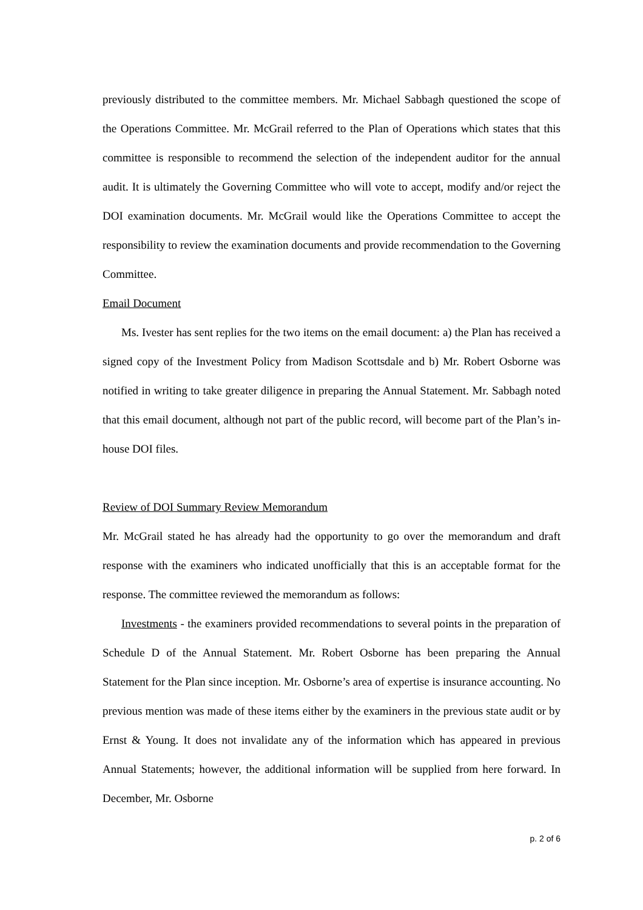previously distributed to the committee members. Mr. Michael Sabbagh questioned the scope of the Operations Committee. Mr. McGrail referred to the Plan of Operations which states that this committee is responsible to recommend the selection of the independent auditor for the annual audit. It is ultimately the Governing Committee who will vote to accept, modify and/or reject the DOI examination documents. Mr. McGrail would like the Operations Committee to accept the responsibility to review the examination documents and provide recommendation to the Governing Committee.
Email Document
Ms. Ivester has sent replies for the two items on the email document: a) the Plan has received a signed copy of the Investment Policy from Madison Scottsdale and b) Mr. Robert Osborne was notified in writing to take greater diligence in preparing the Annual Statement. Mr. Sabbagh noted that this email document, although not part of the public record, will become part of the Plan’s in-house DOI files.
Review of DOI Summary Review Memorandum
Mr. McGrail stated he has already had the opportunity to go over the memorandum and draft response with the examiners who indicated unofficially that this is an acceptable format for the response. The committee reviewed the memorandum as follows:
Investments - the examiners provided recommendations to several points in the preparation of Schedule D of the Annual Statement. Mr. Robert Osborne has been preparing the Annual Statement for the Plan since inception. Mr. Osborne’s area of expertise is insurance accounting. No previous mention was made of these items either by the examiners in the previous state audit or by Ernst & Young. It does not invalidate any of the information which has appeared in previous Annual Statements; however, the additional information will be supplied from here forward. In December, Mr. Osborne
p. 2 of 6